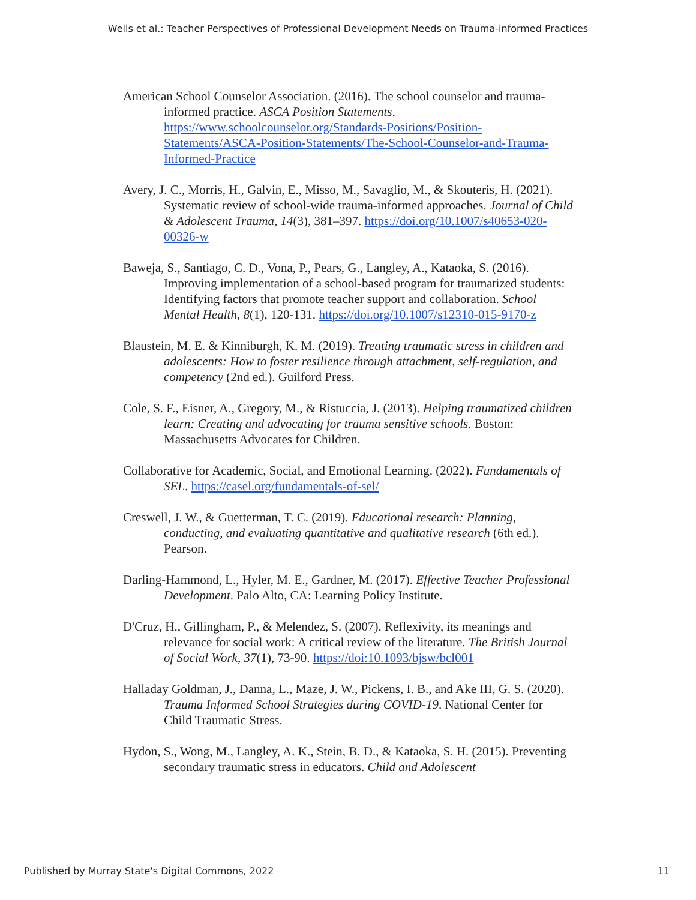Wells et al.: Teacher Perspectives of Professional Development Needs on Trauma-informed Practices
American School Counselor Association. (2016). The school counselor and trauma-informed practice. ASCA Position Statements. https://www.schoolcounselor.org/Standards-Positions/Position-Statements/ASCA-Position-Statements/The-School-Counselor-and-Trauma-Informed-Practice
Avery, J. C., Morris, H., Galvin, E., Misso, M., Savaglio, M., & Skouteris, H. (2021). Systematic review of school-wide trauma-informed approaches. Journal of Child & Adolescent Trauma, 14(3), 381–397. https://doi.org/10.1007/s40653-020-00326-w
Baweja, S., Santiago, C. D., Vona, P., Pears, G., Langley, A., Kataoka, S. (2016). Improving implementation of a school-based program for traumatized students: Identifying factors that promote teacher support and collaboration. School Mental Health, 8(1), 120-131. https://doi.org/10.1007/s12310-015-9170-z
Blaustein, M. E. & Kinniburgh, K. M. (2019). Treating traumatic stress in children and adolescents: How to foster resilience through attachment, self-regulation, and competency (2nd ed.). Guilford Press.
Cole, S. F., Eisner, A., Gregory, M., & Ristuccia, J. (2013). Helping traumatized children learn: Creating and advocating for trauma sensitive schools. Boston: Massachusetts Advocates for Children.
Collaborative for Academic, Social, and Emotional Learning. (2022). Fundamentals of SEL. https://casel.org/fundamentals-of-sel/
Creswell, J. W., & Guetterman, T. C. (2019). Educational research: Planning, conducting, and evaluating quantitative and qualitative research (6th ed.). Pearson.
Darling-Hammond, L., Hyler, M. E., Gardner, M. (2017). Effective Teacher Professional Development. Palo Alto, CA: Learning Policy Institute.
D'Cruz, H., Gillingham, P., & Melendez, S. (2007). Reflexivity, its meanings and relevance for social work: A critical review of the literature. The British Journal of Social Work, 37(1), 73-90. https://doi:10.1093/bjsw/bcl001
Halladay Goldman, J., Danna, L., Maze, J. W., Pickens, I. B., and Ake III, G. S. (2020). Trauma Informed School Strategies during COVID-19. National Center for Child Traumatic Stress.
Hydon, S., Wong, M., Langley, A. K., Stein, B. D., & Kataoka, S. H. (2015). Preventing secondary traumatic stress in educators. Child and Adolescent
Published by Murray State's Digital Commons, 2022 11